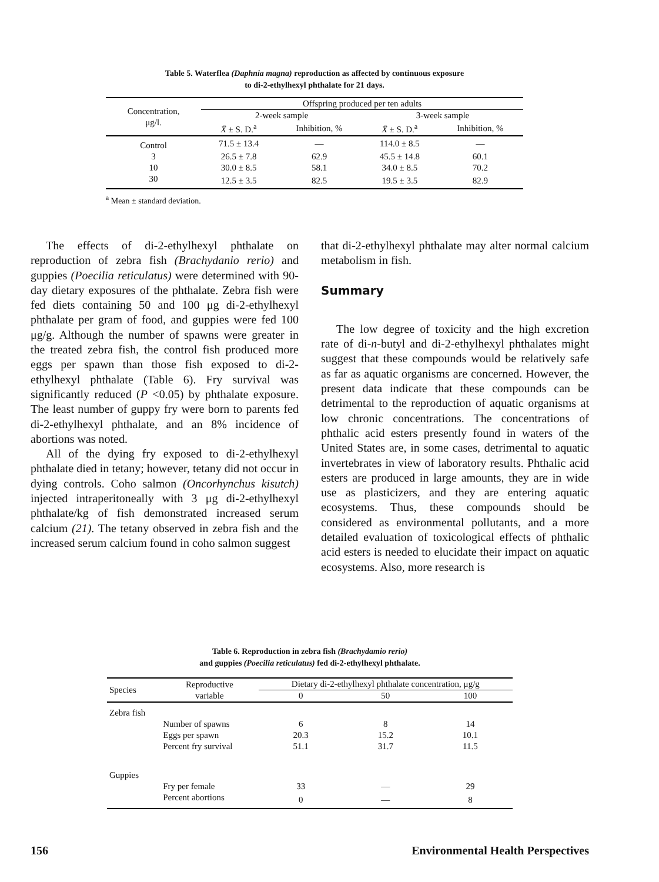Table 5. Waterflea (Daphnia magna) reproduction as affected by continuous exposure
to di-2-ethylhexyl phthalate for 21 days.
| Concentration, μg/l. | Offspring produced per ten adults | | | |
| --- | --- | --- | --- | --- |
| | 2-week sample | | 3-week sample | |
| | X̄ ± S. D.<sup>a</sup> | Inhibition, % | X̄ ± S. D.<sup>a</sup> | Inhibition, % |
| Control | 71.5 ± 13.4 | — | 114.0 ± 8.5 | — |
| 3 | 26.5 ± 7.8 | 62.9 | 45.5 ± 14.8 | 60.1 |
| 10 | 30.0 ± 8.5 | 58.1 | 34.0 ± 8.5 | 70.2 |
| 30 | 12.5 ± 3.5 | 82.5 | 19.5 ± 3.5 | 82.9 |
<sup>a</sup> Mean ± standard deviation.
The effects of di-2-ethylhexyl phthalate on reproduction of zebra fish (Brachydanio rerio) and guppies (Poecilia reticulatus) were determined with 90-day dietary exposures of the phthalate. Zebra fish were fed diets containing 50 and 100 μg di-2-ethylhexyl phthalate per gram of food, and guppies were fed 100 μg/g. Although the number of spawns were greater in the treated zebra fish, the control fish produced more eggs per spawn than those fish exposed to di-2-ethylhexyl phthalate (Table 6). Fry survival was significantly reduced (P <0.05) by phthalate exposure. The least number of guppy fry were born to parents fed di-2-ethylhexyl phthalate, and an 8% incidence of abortions was noted.
All of the dying fry exposed to di-2-ethylhexyl phthalate died in tetany; however, tetany did not occur in dying controls. Coho salmon (Oncorhynchus kisutch) injected intraperitoneally with 3 μg di-2-ethylhexyl phthalate/kg of fish demonstrated increased serum calcium (21). The tetany observed in zebra fish and the increased serum calcium found in coho salmon suggest
that di-2-ethylhexyl phthalate may alter normal calcium metabolism in fish.
Summary
The low degree of toxicity and the high excretion rate of di-n-butyl and di-2-ethylhexyl phthalates might suggest that these compounds would be relatively safe as far as aquatic organisms are concerned. However, the present data indicate that these compounds can be detrimental to the reproduction of aquatic organisms at low chronic concentrations. The concentrations of phthalic acid esters presently found in waters of the United States are, in some cases, detrimental to aquatic invertebrates in view of laboratory results. Phthalic acid esters are produced in large amounts, they are in wide use as plasticizers, and they are entering aquatic ecosystems. Thus, these compounds should be considered as environmental pollutants, and a more detailed evaluation of toxicological effects of phthalic acid esters is needed to elucidate their impact on aquatic ecosystems. Also, more research is
Table 6. Reproduction in zebra fish (Brachydamio rerio)
and guppies (Poecilia reticulatus) fed di-2-ethylhexyl phthalate.
| Species | Reproductive variable | Dietary di-2-ethylhexyl phthalate concentration, μg/g | | |
| --- | --- | --- | --- | --- |
| | | 0 | 50 | 100 |
| Zebra fish | | | | |
| | Number of spawns | 6 | 8 | 14 |
| | Eggs per spawn | 20.3 | 15.2 | 10.1 |
| | Percent fry survival | 51.1 | 31.7 | 11.5 |
| Guppies | | | | |
| | Fry per female | 33 | — | 29 |
| | Percent abortions | 0 | — | 8 |
156 Environmental Health Perspectives